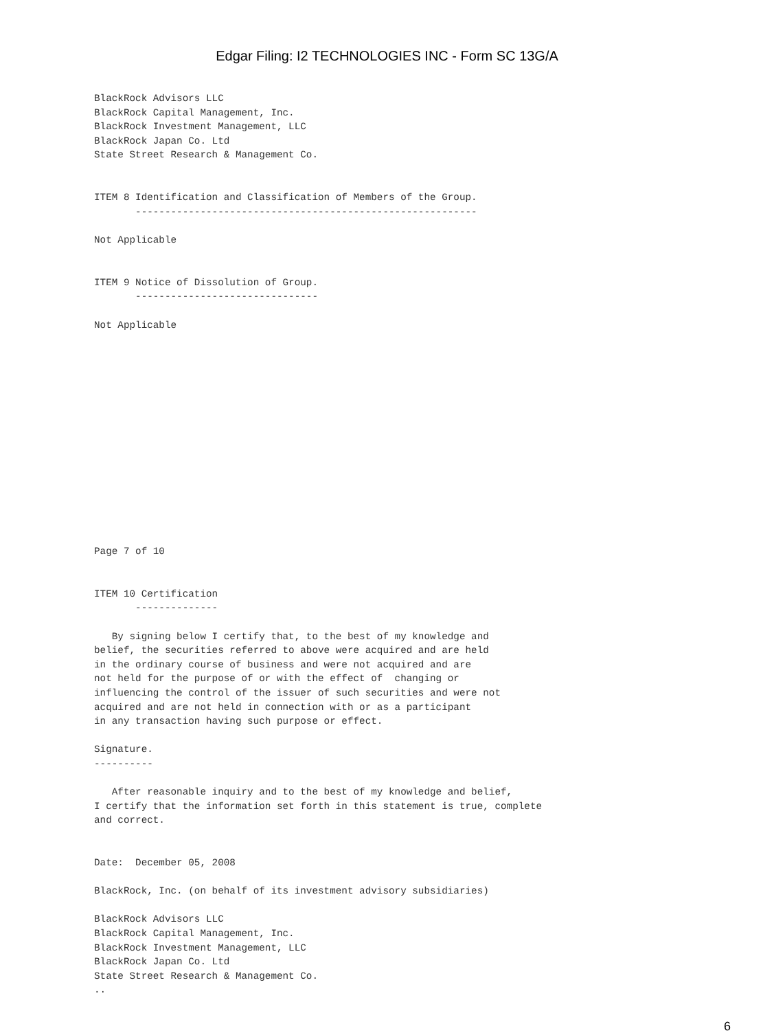Edgar Filing: I2 TECHNOLOGIES INC - Form SC 13G/A
BlackRock Advisors LLC
BlackRock Capital Management, Inc.
BlackRock Investment Management, LLC
BlackRock Japan Co. Ltd
State Street Research & Management Co.


ITEM 8 Identification and Classification of Members of the Group.
       ----------------------------------------------------------

Not Applicable


ITEM 9 Notice of Dissolution of Group.
       -------------------------------

Not Applicable















Page 7 of 10


ITEM 10 Certification
       --------------

   By signing below I certify that, to the best of my knowledge and
belief, the securities referred to above were acquired and are held
in the ordinary course of business and were not acquired and are
not held for the purpose of or with the effect of  changing or
influencing the control of the issuer of such securities and were not
acquired and are not held in connection with or as a participant
in any transaction having such purpose or effect.

Signature.
----------

   After reasonable inquiry and to the best of my knowledge and belief,
I certify that the information set forth in this statement is true, complete
and correct.


Date:  December 05, 2008

BlackRock, Inc. (on behalf of its investment advisory subsidiaries)

BlackRock Advisors LLC
BlackRock Capital Management, Inc.
BlackRock Investment Management, LLC
BlackRock Japan Co. Ltd
State Street Research & Management Co.
..
6